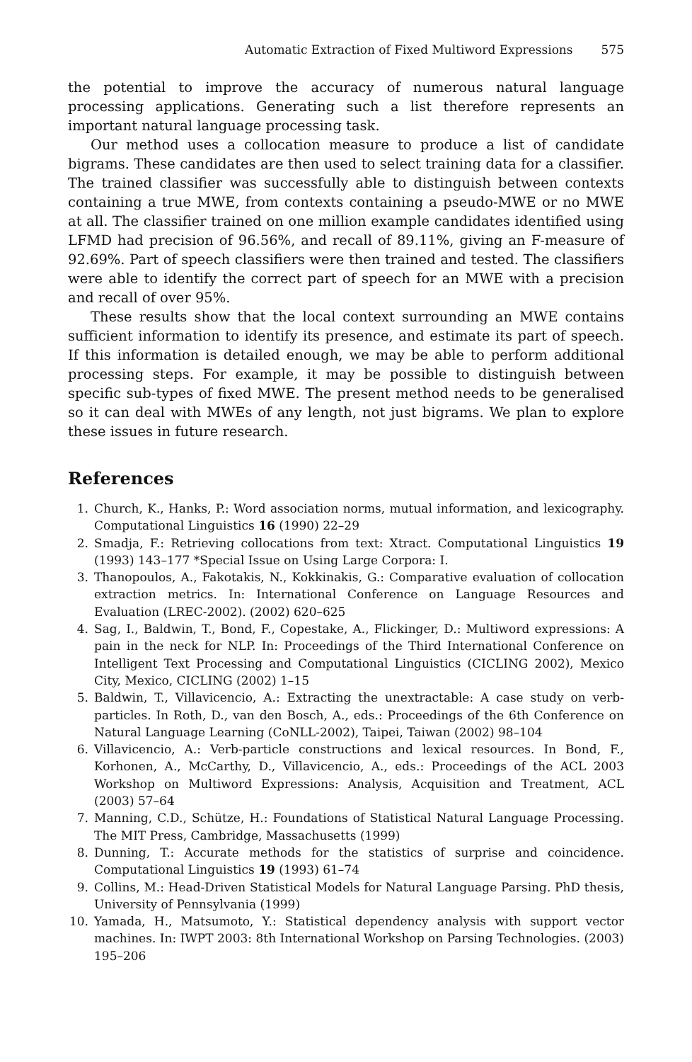Automatic Extraction of Fixed Multiword Expressions 575
the potential to improve the accuracy of numerous natural language processing applications. Generating such a list therefore represents an important natural language processing task.
Our method uses a collocation measure to produce a list of candidate bigrams. These candidates are then used to select training data for a classifier. The trained classifier was successfully able to distinguish between contexts containing a true MWE, from contexts containing a pseudo-MWE or no MWE at all. The classifier trained on one million example candidates identified using LFMD had precision of 96.56%, and recall of 89.11%, giving an F-measure of 92.69%. Part of speech classifiers were then trained and tested. The classifiers were able to identify the correct part of speech for an MWE with a precision and recall of over 95%.
These results show that the local context surrounding an MWE contains sufficient information to identify its presence, and estimate its part of speech. If this information is detailed enough, we may be able to perform additional processing steps. For example, it may be possible to distinguish between specific sub-types of fixed MWE. The present method needs to be generalised so it can deal with MWEs of any length, not just bigrams. We plan to explore these issues in future research.
References
1. Church, K., Hanks, P.: Word association norms, mutual information, and lexicography. Computational Linguistics 16 (1990) 22–29
2. Smadja, F.: Retrieving collocations from text: Xtract. Computational Linguistics 19 (1993) 143–177 *Special Issue on Using Large Corpora: I.
3. Thanopoulos, A., Fakotakis, N., Kokkinakis, G.: Comparative evaluation of collocation extraction metrics. In: International Conference on Language Resources and Evaluation (LREC-2002). (2002) 620–625
4. Sag, I., Baldwin, T., Bond, F., Copestake, A., Flickinger, D.: Multiword expressions: A pain in the neck for NLP. In: Proceedings of the Third International Conference on Intelligent Text Processing and Computational Linguistics (CICLING 2002), Mexico City, Mexico, CICLING (2002) 1–15
5. Baldwin, T., Villavicencio, A.: Extracting the unextractable: A case study on verb-particles. In Roth, D., van den Bosch, A., eds.: Proceedings of the 6th Conference on Natural Language Learning (CoNLL-2002), Taipei, Taiwan (2002) 98–104
6. Villavicencio, A.: Verb-particle constructions and lexical resources. In Bond, F., Korhonen, A., McCarthy, D., Villavicencio, A., eds.: Proceedings of the ACL 2003 Workshop on Multiword Expressions: Analysis, Acquisition and Treatment, ACL (2003) 57–64
7. Manning, C.D., Schütze, H.: Foundations of Statistical Natural Language Processing. The MIT Press, Cambridge, Massachusetts (1999)
8. Dunning, T.: Accurate methods for the statistics of surprise and coincidence. Computational Linguistics 19 (1993) 61–74
9. Collins, M.: Head-Driven Statistical Models for Natural Language Parsing. PhD thesis, University of Pennsylvania (1999)
10. Yamada, H., Matsumoto, Y.: Statistical dependency analysis with support vector machines. In: IWPT 2003: 8th International Workshop on Parsing Technologies. (2003) 195–206